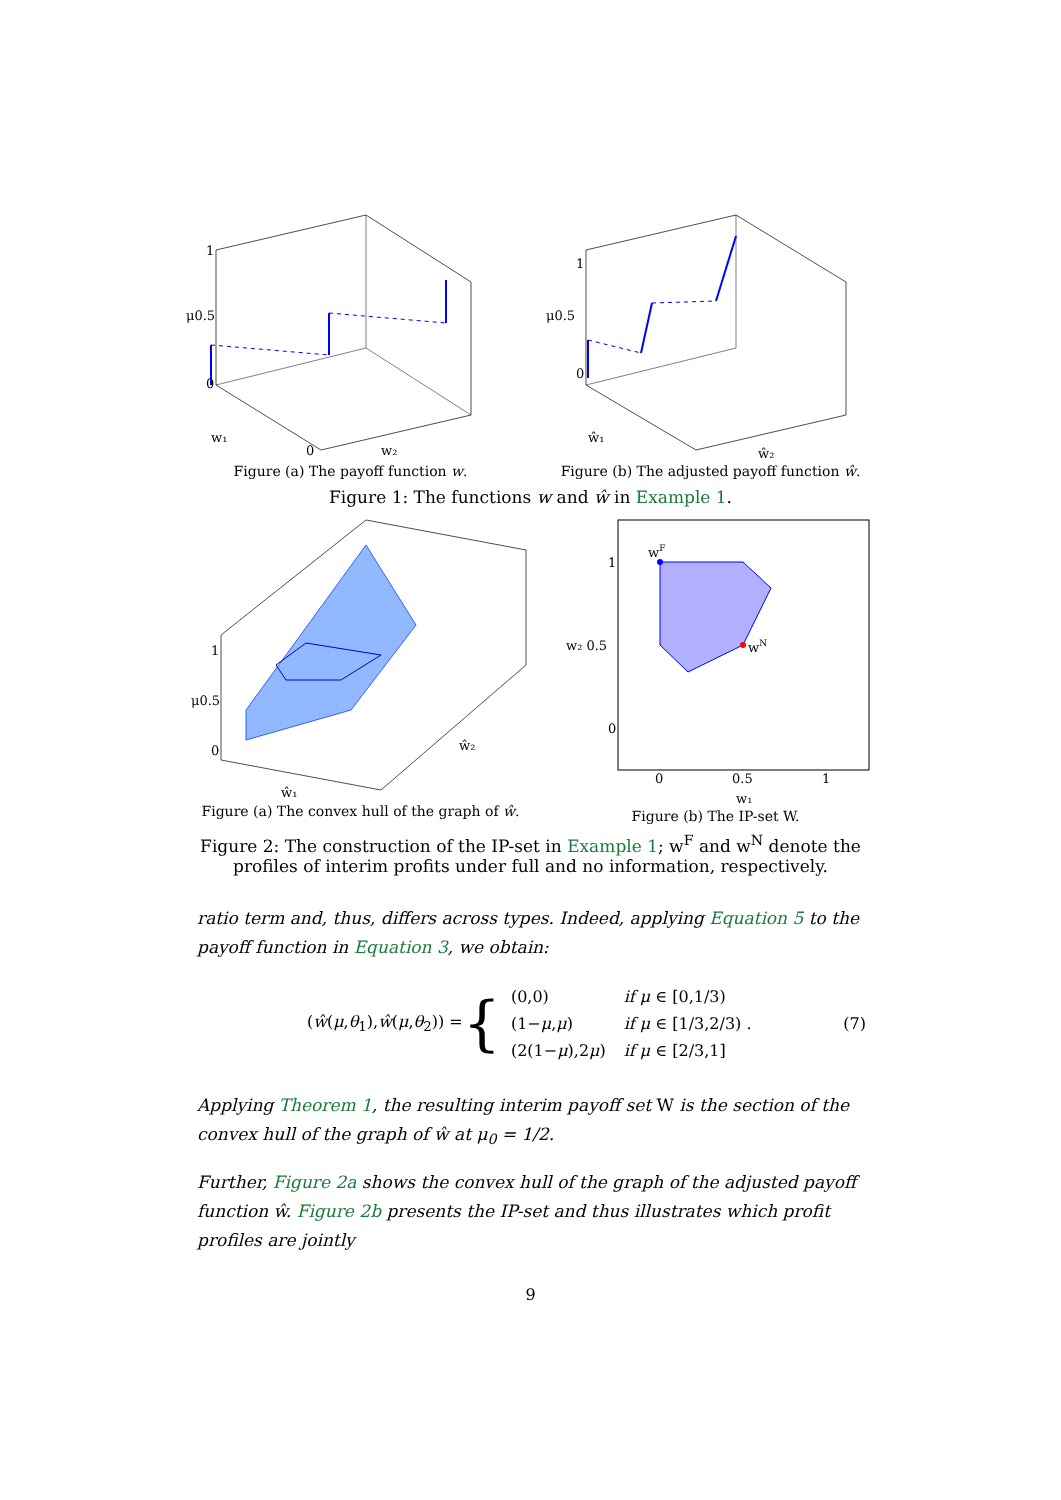μ0.5
1
0
w₁
0
w₂
Figure (a) The payoff function w.
μ0.5
1
0
ŵ₁
ŵ₂
Figure (b) The adjusted payoff function ŵ.
Figure 1: The functions w and ŵ in Example 1.
μ0.5
1
0
ŵ₁
ŵ₂
Figure (a) The convex hull of the graph of ŵ.
wF
wN
1
w₂ 0.5
0
0
0.5
1
w₁
Figure (b) The IP-set W.
Figure 2: The construction of the IP-set in Example 1; w<sup>F</sup> and w<sup>N</sup> denote the
profiles of interim profits under full and no information, respectively.
ratio term and, thus, differs across types. Indeed, applying Equation 5 to the payoff function in Equation 3, we obtain:
(ŵ(μ,θ<sub>1</sub>),ŵ(μ,θ<sub>2</sub>)) = {
| (0,0) | if μ ∈ [0,1/3) |
| (1− μ , μ ) | if μ ∈ [1/3,2/3) . |
| (2(1− μ ),2 μ ) | if μ ∈ [2/3,1] |
(7)
Applying Theorem 1, the resulting interim payoff set W is the section of the convex hull of the graph of ŵ at μ<sub>0</sub> = 1/2.
Further, Figure 2a shows the convex hull of the graph of the adjusted payoff function ŵ. Figure 2b presents the IP-set and thus illustrates which profit profiles are jointly
9